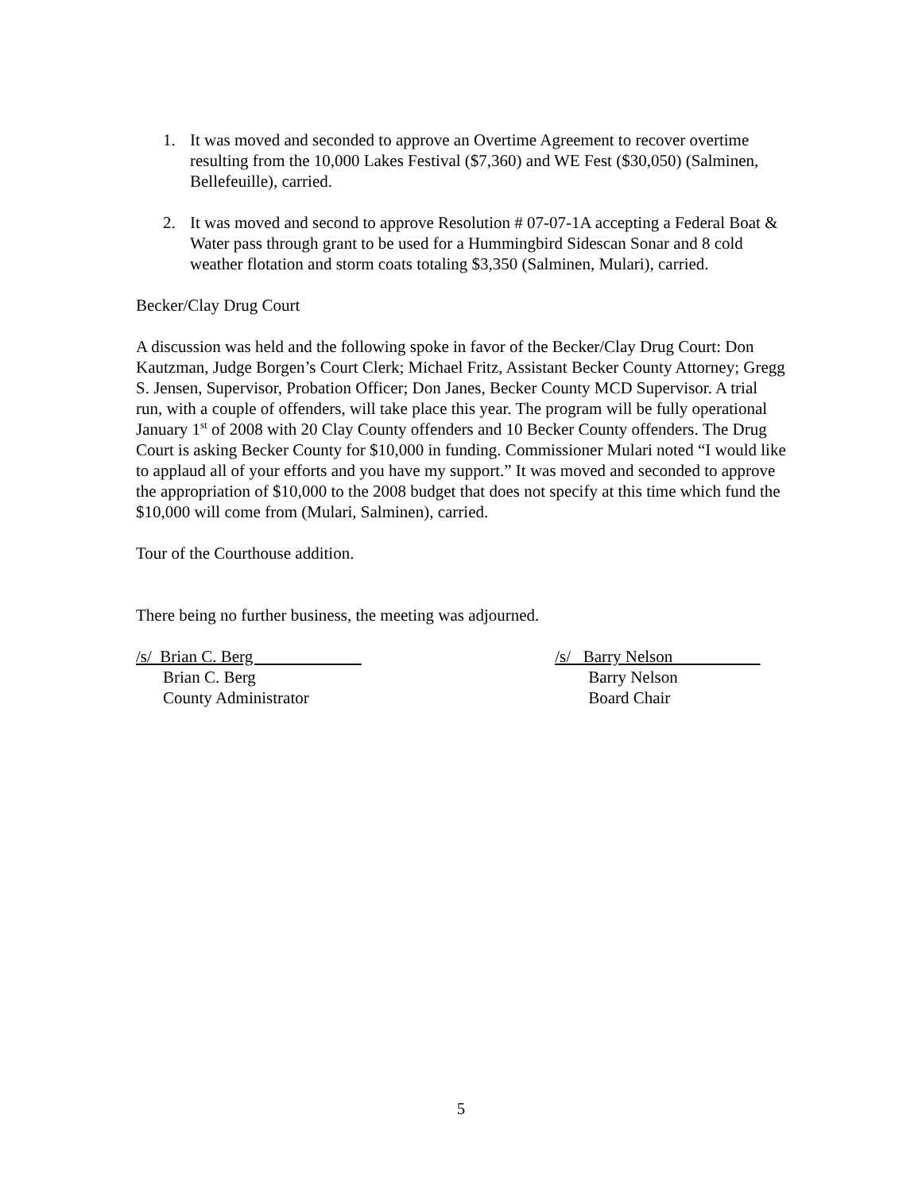1. It was moved and seconded to approve an Overtime Agreement to recover overtime resulting from the 10,000 Lakes Festival ($7,360) and WE Fest ($30,050) (Salminen, Bellefeuille), carried.
2. It was moved and second to approve Resolution # 07-07-1A accepting a Federal Boat & Water pass through grant to be used for a Hummingbird Sidescan Sonar and 8 cold weather flotation and storm coats totaling $3,350 (Salminen, Mulari), carried.
Becker/Clay Drug Court
A discussion was held and the following spoke in favor of the Becker/Clay Drug Court: Don Kautzman, Judge Borgen’s Court Clerk; Michael Fritz, Assistant Becker County Attorney; Gregg S. Jensen, Supervisor, Probation Officer; Don Janes, Becker County MCD Supervisor. A trial run, with a couple of offenders, will take place this year. The program will be fully operational January 1<sup>st</sup> of 2008 with 20 Clay County offenders and 10 Becker County offenders. The Drug Court is asking Becker County for $10,000 in funding. Commissioner Mulari noted “I would like to applaud all of your efforts and you have my support.” It was moved and seconded to approve the appropriation of $10,000 to the 2008 budget that does not specify at this time which fund the $10,000 will come from (Mulari, Salminen), carried.
Tour of the Courthouse addition.
There being no further business, the meeting was adjourned.
/s/ Brian C. Berg
Brian C. Berg
County Administrator
/s/ Barry Nelson
Barry Nelson
Board Chair
5